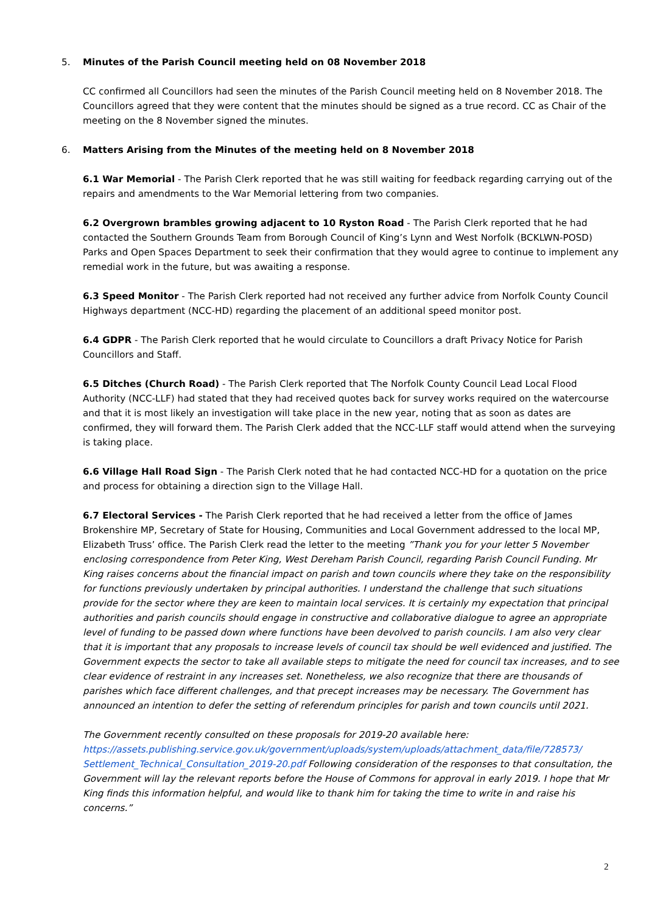5. Minutes of the Parish Council meeting held on 08 November 2018
CC confirmed all Councillors had seen the minutes of the Parish Council meeting held on 8 November 2018. The Councillors agreed that they were content that the minutes should be signed as a true record. CC as Chair of the meeting on the 8 November signed the minutes.
6. Matters Arising from the Minutes of the meeting held on 8 November 2018
6.1 War Memorial - The Parish Clerk reported that he was still waiting for feedback regarding carrying out of the repairs and amendments to the War Memorial lettering from two companies.
6.2 Overgrown brambles growing adjacent to 10 Ryston Road - The Parish Clerk reported that he had contacted the Southern Grounds Team from Borough Council of King’s Lynn and West Norfolk (BCKLWN-POSD) Parks and Open Spaces Department to seek their confirmation that they would agree to continue to implement any remedial work in the future, but was awaiting a response.
6.3 Speed Monitor - The Parish Clerk reported had not received any further advice from Norfolk County Council Highways department (NCC-HD) regarding the placement of an additional speed monitor post.
6.4 GDPR - The Parish Clerk reported that he would circulate to Councillors a draft Privacy Notice for Parish Councillors and Staff.
6.5 Ditches (Church Road) - The Parish Clerk reported that The Norfolk County Council Lead Local Flood Authority (NCC-LLF) had stated that they had received quotes back for survey works required on the watercourse and that it is most likely an investigation will take place in the new year, noting that as soon as dates are confirmed, they will forward them. The Parish Clerk added that the NCC-LLF staff would attend when the surveying is taking place.
6.6 Village Hall Road Sign - The Parish Clerk noted that he had contacted NCC-HD for a quotation on the price and process for obtaining a direction sign to the Village Hall.
6.7 Electoral Services - The Parish Clerk reported that he had received a letter from the office of James Brokenshire MP, Secretary of State for Housing, Communities and Local Government addressed to the local MP, Elizabeth Truss’ office. The Parish Clerk read the letter to the meeting ”Thank you for your letter 5 November enclosing correspondence from Peter King, West Dereham Parish Council, regarding Parish Council Funding. Mr King raises concerns about the financial impact on parish and town councils where they take on the responsibility for functions previously undertaken by principal authorities. I understand the challenge that such situations provide for the sector where they are keen to maintain local services. It is certainly my expectation that principal authorities and parish councils should engage in constructive and collaborative dialogue to agree an appropriate level of funding to be passed down where functions have been devolved to parish councils. I am also very clear that it is important that any proposals to increase levels of council tax should be well evidenced and justified. The Government expects the sector to take all available steps to mitigate the need for council tax increases, and to see clear evidence of restraint in any increases set. Nonetheless, we also recognize that there are thousands of parishes which face different challenges, and that precept increases may be necessary. The Government has announced an intention to defer the setting of referendum principles for parish and town councils until 2021.
The Government recently consulted on these proposals for 2019-20 available here: https://assets.publishing.service.gov.uk/government/uploads/system/uploads/attachment_data/file/728573/ Settlement_Technical_Consultation_2019-20.pdf Following consideration of the responses to that consultation, the Government will lay the relevant reports before the House of Commons for approval in early 2019. I hope that Mr King finds this information helpful, and would like to thank him for taking the time to write in and raise his concerns.”
2